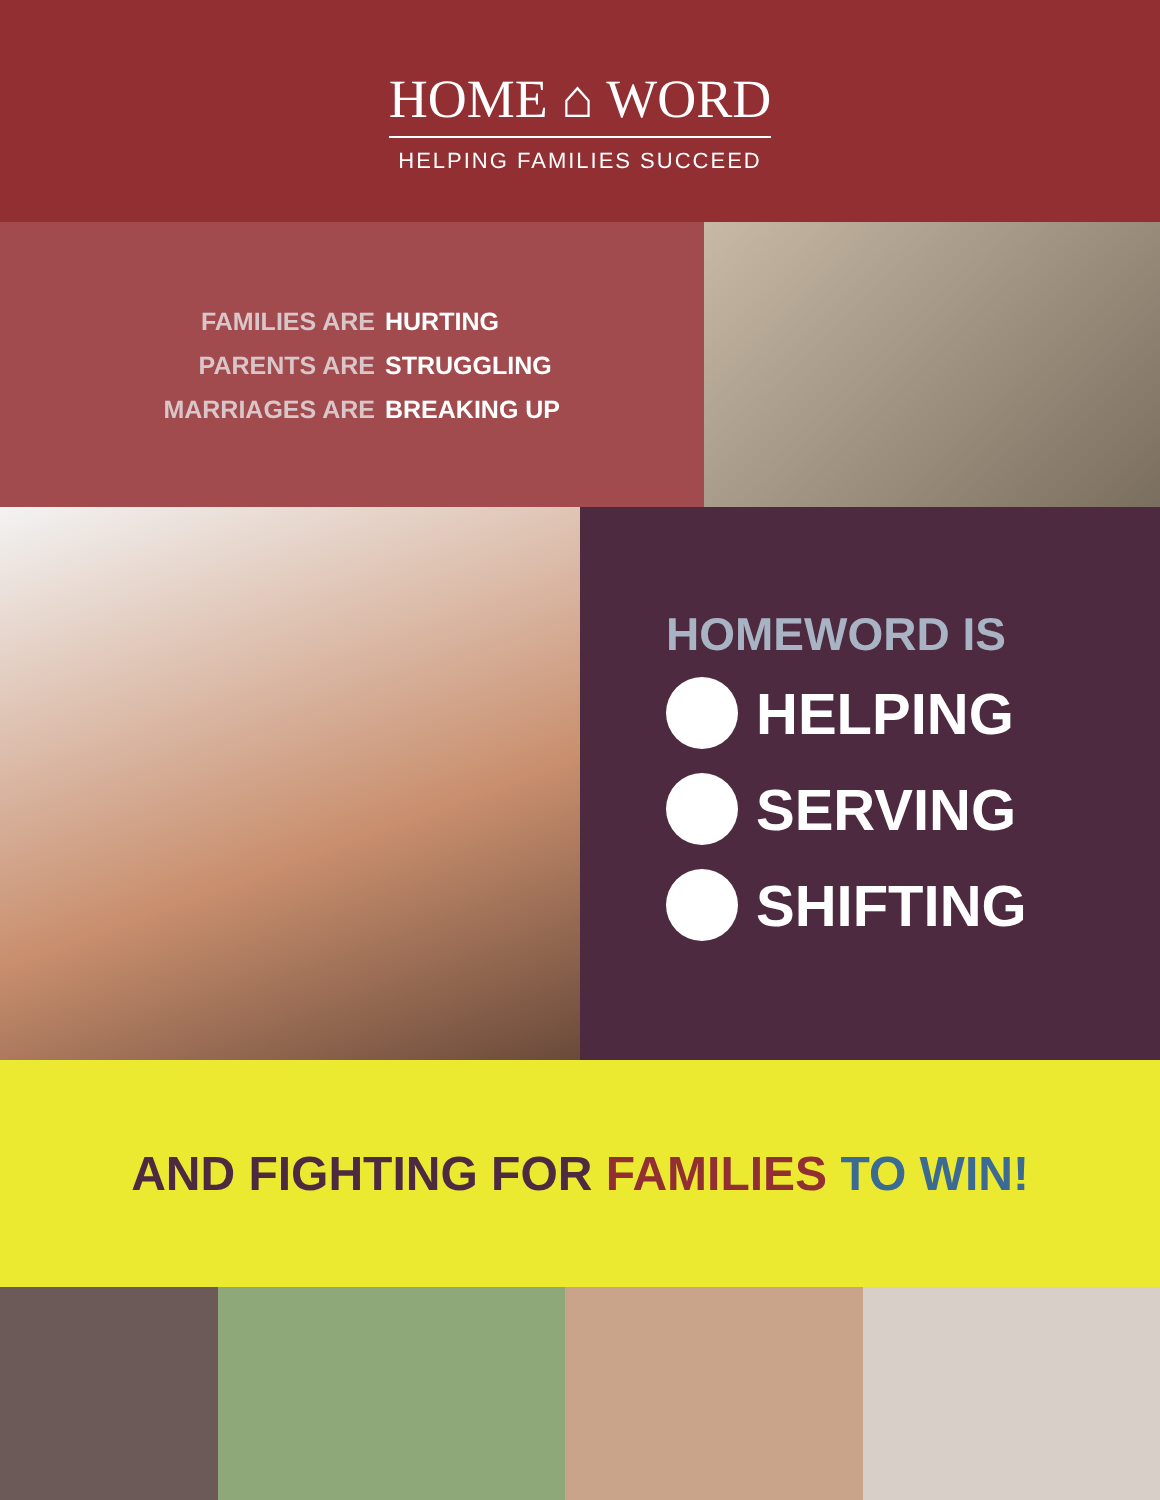HOME ⌂ WORD
HELPING FAMILIES SUCCEED
FAMILIES ARE HURTING
PARENTS ARE STRUGGLING
MARRIAGES ARE BREAKING UP
HOMEWORD IS
HELPING
SERVING
SHIFTING
AND FIGHTING FOR FAMILIES TO WIN!